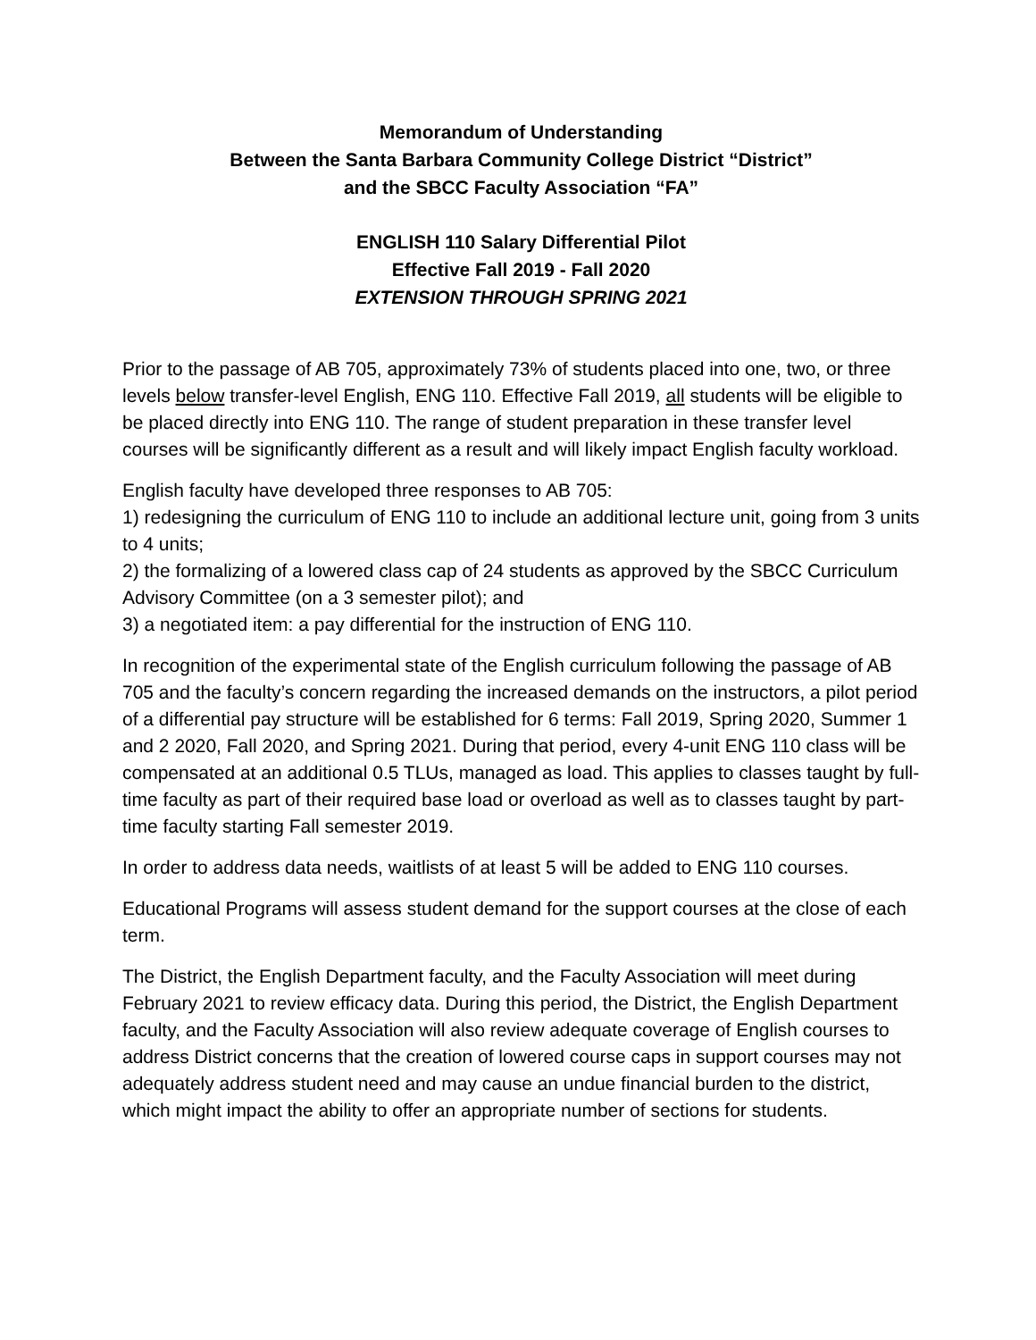Memorandum of Understanding
Between the Santa Barbara Community College District “District”
and the SBCC Faculty Association “FA”
ENGLISH 110 Salary Differential Pilot
Effective Fall 2019 - Fall 2020
EXTENSION THROUGH SPRING 2021
Prior to the passage of AB 705, approximately 73% of students placed into one, two, or three levels below transfer-level English, ENG 110. Effective Fall 2019, all students will be eligible to be placed directly into ENG 110. The range of student preparation in these transfer level courses will be significantly different as a result and will likely impact English faculty workload.
English faculty have developed three responses to AB 705:
1) redesigning the curriculum of ENG 110 to include an additional lecture unit, going from 3 units to 4 units;
2) the formalizing of a lowered class cap of 24 students as approved by the SBCC Curriculum Advisory Committee (on a 3 semester pilot); and
3) a negotiated item: a pay differential for the instruction of ENG 110.
In recognition of the experimental state of the English curriculum following the passage of AB 705 and the faculty’s concern regarding the increased demands on the instructors, a pilot period of a differential pay structure will be established for 6 terms: Fall 2019, Spring 2020, Summer 1 and 2 2020, Fall 2020, and Spring 2021. During that period, every 4-unit ENG 110 class will be compensated at an additional 0.5 TLUs, managed as load. This applies to classes taught by full-time faculty as part of their required base load or overload as well as to classes taught by part-time faculty starting Fall semester 2019.
In order to address data needs, waitlists of at least 5 will be added to ENG 110 courses.
Educational Programs will assess student demand for the support courses at the close of each term.
The District, the English Department faculty, and the Faculty Association will meet during February 2021 to review efficacy data. During this period, the District, the English Department faculty, and the Faculty Association will also review adequate coverage of English courses to address District concerns that the creation of lowered course caps in support courses may not adequately address student need and may cause an undue financial burden to the district, which might impact the ability to offer an appropriate number of sections for students.